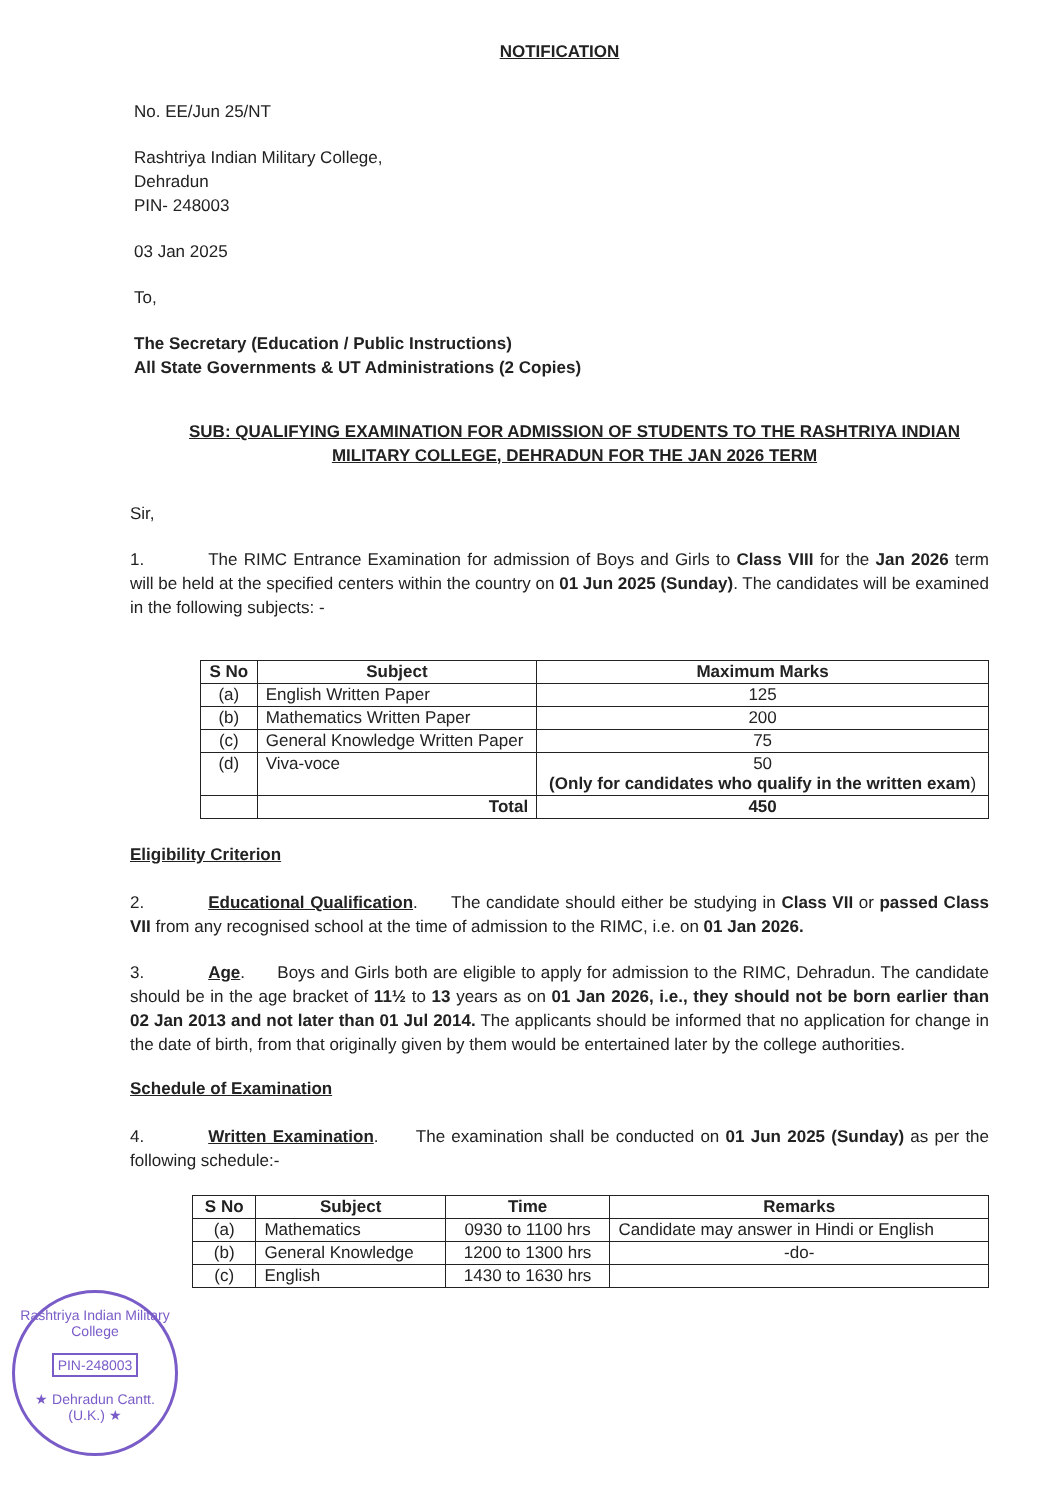NOTIFICATION
No. EE/Jun 25/NT
Rashtriya Indian Military College,
Dehradun
PIN- 248003
03 Jan 2025
To,
The Secretary (Education / Public Instructions)
All State Governments & UT Administrations (2 Copies)
SUB: QUALIFYING EXAMINATION FOR ADMISSION OF STUDENTS TO THE RASHTRIYA INDIAN MILITARY COLLEGE, DEHRADUN FOR THE JAN 2026 TERM
Sir,
1. The RIMC Entrance Examination for admission of Boys and Girls to Class VIII for the Jan 2026 term will be held at the specified centers within the country on 01 Jun 2025 (Sunday). The candidates will be examined in the following subjects: -
| S No | Subject | Maximum Marks |
| --- | --- | --- |
| (a) | English Written Paper | 125 |
| (b) | Mathematics Written Paper | 200 |
| (c) | General Knowledge Written Paper | 75 |
| (d) | Viva-voce | 50 (Only for candidates who qualify in the written exam ) |
| | Total | 450 |
Eligibility Criterion
2. Educational Qualification. The candidate should either be studying in Class VII or passed Class VII from any recognised school at the time of admission to the RIMC, i.e. on 01 Jan 2026.
3. Age. Boys and Girls both are eligible to apply for admission to the RIMC, Dehradun. The candidate should be in the age bracket of 11½ to 13 years as on 01 Jan 2026, i.e., they should not be born earlier than 02 Jan 2013 and not later than 01 Jul 2014. The applicants should be informed that no application for change in the date of birth, from that originally given by them would be entertained later by the college authorities.
Schedule of Examination
4. Written Examination. The examination shall be conducted on 01 Jun 2025 (Sunday) as per the following schedule:-
| S No | Subject | Time | Remarks |
| --- | --- | --- | --- |
| (a) | Mathematics | 0930 to 1100 hrs | Candidate may answer in Hindi or English |
| (b) | General Knowledge | 1200 to 1300 hrs | -do- |
| (c) | English | 1430 to 1630 hrs | |
Rashtriya Indian Military College
PIN-248003
★ Dehradun Cantt. (U.K.) ★